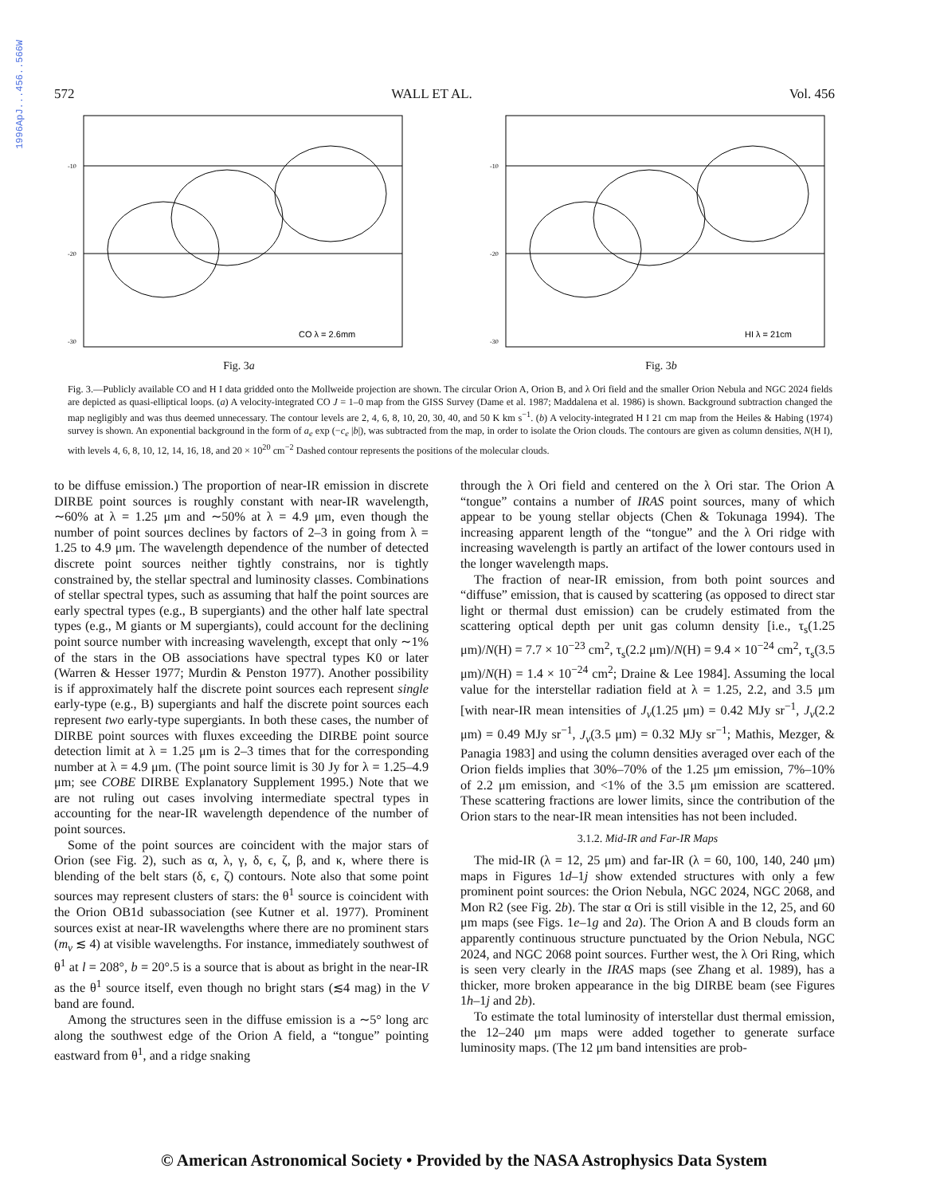1996ApJ...456..566W
572 WALL ET AL. Vol. 456
CO λ = 2.6mm
-10
-20
-30
Fig. 3a
HI λ = 21cm
-10
-20
-30
Fig. 3b
Fig. 3.—Publicly available CO and H I data gridded onto the Mollweide projection are shown. The circular Orion A, Orion B, and λ Ori field and the smaller Orion Nebula and NGC 2024 fields are depicted as quasi-elliptical loops. (a) A velocity-integrated CO J = 1–0 map from the GISS Survey (Dame et al. 1987; Maddalena et al. 1986) is shown. Background subtraction changed the map negligibly and was thus deemed unnecessary. The contour levels are 2, 4, 6, 8, 10, 20, 30, 40, and 50 K km s<sup>−1</sup>. (b) A velocity-integrated H I 21 cm map from the Heiles & Habing (1974) survey is shown. An exponential background in the form of a<sub>e</sub> exp (−c<sub>e</sub> |b|), was subtracted from the map, in order to isolate the Orion clouds. The contours are given as column densities, N(H I), with levels 4, 6, 8, 10, 12, 14, 16, 18, and 20 × 10<sup>20</sup> cm<sup>−2</sup> Dashed contour represents the positions of the molecular clouds.
to be diffuse emission.) The proportion of near-IR emission in discrete DIRBE point sources is roughly constant with near-IR wavelength, ∼60% at λ = 1.25 μm and ∼50% at λ = 4.9 μm, even though the number of point sources declines by factors of 2–3 in going from λ = 1.25 to 4.9 μm. The wavelength dependence of the number of detected discrete point sources neither tightly constrains, nor is tightly constrained by, the stellar spectral and luminosity classes. Combinations of stellar spectral types, such as assuming that half the point sources are early spectral types (e.g., B supergiants) and the other half late spectral types (e.g., M giants or M supergiants), could account for the declining point source number with increasing wavelength, except that only ∼1% of the stars in the OB associations have spectral types K0 or later (Warren & Hesser 1977; Murdin & Penston 1977). Another possibility is if approximately half the discrete point sources each represent single early-type (e.g., B) supergiants and half the discrete point sources each represent two early-type supergiants. In both these cases, the number of DIRBE point sources with fluxes exceeding the DIRBE point source detection limit at λ = 1.25 μm is 2–3 times that for the corresponding number at λ = 4.9 μm. (The point source limit is 30 Jy for λ = 1.25–4.9 μm; see COBE DIRBE Explanatory Supplement 1995.) Note that we are not ruling out cases involving intermediate spectral types in accounting for the near-IR wavelength dependence of the number of point sources.
Some of the point sources are coincident with the major stars of Orion (see Fig. 2), such as α, λ, γ, δ, ϵ, ζ, β, and κ, where there is blending of the belt stars (δ, ϵ, ζ) contours. Note also that some point sources may represent clusters of stars: the θ<sup>1</sup> source is coincident with the Orion OB1d subassociation (see Kutner et al. 1977). Prominent sources exist at near-IR wavelengths where there are no prominent stars (m<sub>v</sub> ≲ 4) at visible wavelengths. For instance, immediately southwest of θ<sup>1</sup> at l = 208°, b = 20°.5 is a source that is about as bright in the near-IR as the θ<sup>1</sup> source itself, even though no bright stars (≲4 mag) in the V band are found.
Among the structures seen in the diffuse emission is a ∼5° long arc along the southwest edge of the Orion A field, a “tongue” pointing eastward from θ<sup>1</sup>, and a ridge snaking
through the λ Ori field and centered on the λ Ori star. The Orion A “tongue” contains a number of IRAS point sources, many of which appear to be young stellar objects (Chen & Tokunaga 1994). The increasing apparent length of the “tongue” and the λ Ori ridge with increasing wavelength is partly an artifact of the lower contours used in the longer wavelength maps.
The fraction of near-IR emission, from both point sources and “diffuse” emission, that is caused by scattering (as opposed to direct star light or thermal dust emission) can be crudely estimated from the scattering optical depth per unit gas column density [i.e., τ<sub>s</sub>(1.25 μm)/N(H) = 7.7 × 10<sup>−23</sup> cm<sup>2</sup>, τ<sub>s</sub>(2.2 μm)/N(H) = 9.4 × 10<sup>−24</sup> cm<sup>2</sup>, τ<sub>s</sub>(3.5 μm)/N(H) = 1.4 × 10<sup>−24</sup> cm<sup>2</sup>; Draine & Lee 1984]. Assuming the local value for the interstellar radiation field at λ = 1.25, 2.2, and 3.5 μm [with near-IR mean intensities of J<sub>ν</sub>(1.25 μm) = 0.42 MJy sr<sup>−1</sup>, J<sub>ν</sub>(2.2 μm) = 0.49 MJy sr<sup>−1</sup>, J<sub>ν</sub>(3.5 μm) = 0.32 MJy sr<sup>−1</sup>; Mathis, Mezger, & Panagia 1983] and using the column densities averaged over each of the Orion fields implies that 30%–70% of the 1.25 μm emission, 7%–10% of 2.2 μm emission, and <1% of the 3.5 μm emission are scattered. These scattering fractions are lower limits, since the contribution of the Orion stars to the near-IR mean intensities has not been included.
3.1.2. Mid-IR and Far-IR Maps
The mid-IR (λ = 12, 25 μm) and far-IR (λ = 60, 100, 140, 240 μm) maps in Figures 1d–1j show extended structures with only a few prominent point sources: the Orion Nebula, NGC 2024, NGC 2068, and Mon R2 (see Fig. 2b). The star α Ori is still visible in the 12, 25, and 60 μm maps (see Figs. 1e–1g and 2a). The Orion A and B clouds form an apparently continuous structure punctuated by the Orion Nebula, NGC 2024, and NGC 2068 point sources. Further west, the λ Ori Ring, which is seen very clearly in the IRAS maps (see Zhang et al. 1989), has a thicker, more broken appearance in the big DIRBE beam (see Figures 1h–1j and 2b).
To estimate the total luminosity of interstellar dust thermal emission, the 12–240 μm maps were added together to generate surface luminosity maps. (The 12 μm band intensities are prob-
© American Astronomical Society • Provided by the NASA Astrophysics Data System